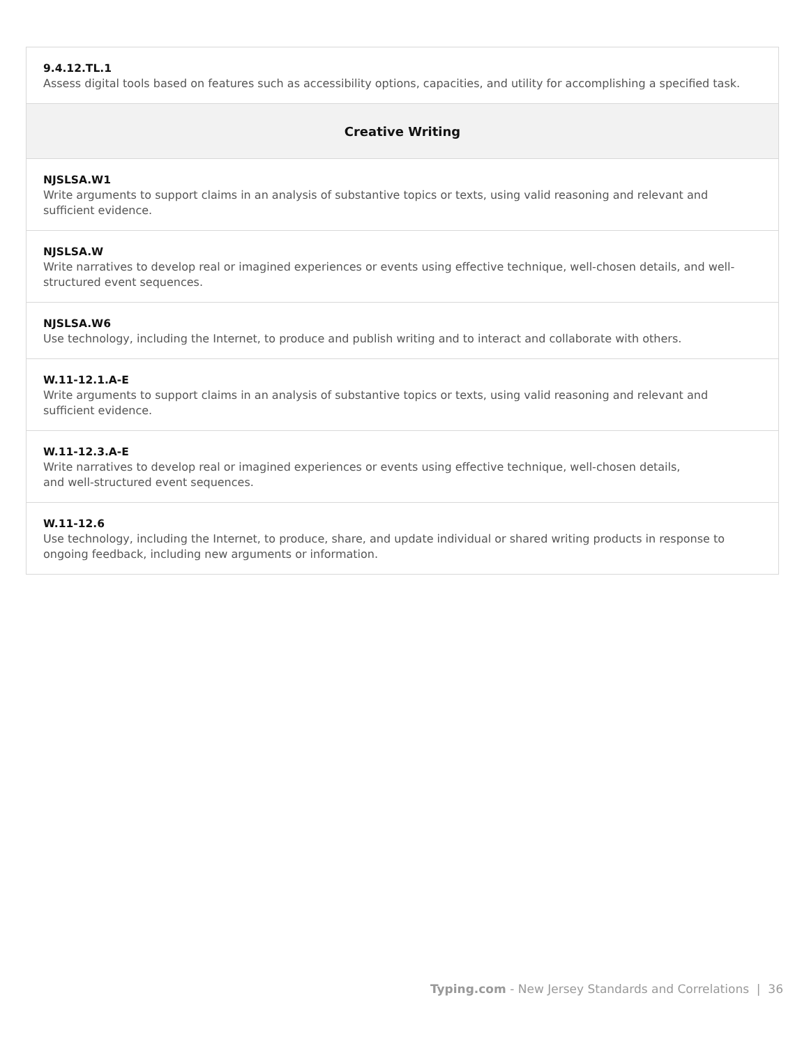| 9.4.12.TL.1 Assess digital tools based on features such as accessibility options, capacities, and utility for accomplishing a specified task. |
| Creative Writing |
| NJSLSA.W1 Write arguments to support claims in an analysis of substantive topics or texts, using valid reasoning and relevant and sufficient evidence. |
| NJSLSA.W Write narratives to develop real or imagined experiences or events using effective technique, well-chosen details, and well-structured event sequences. |
| NJSLSA.W6 Use technology, including the Internet, to produce and publish writing and to interact and collaborate with others. |
| W.11-12.1.A-E Write arguments to support claims in an analysis of substantive topics or texts, using valid reasoning and relevant and sufficient evidence. |
| W.11-12.3.A-E Write narratives to develop real or imagined experiences or events using effective technique, well-chosen details, and well-structured event sequences. |
| W.11-12.6 Use technology, including the Internet, to produce, share, and update individual or shared writing products in response to ongoing feedback, including new arguments or information. |
Typing.com - New Jersey Standards and Correlations | 36